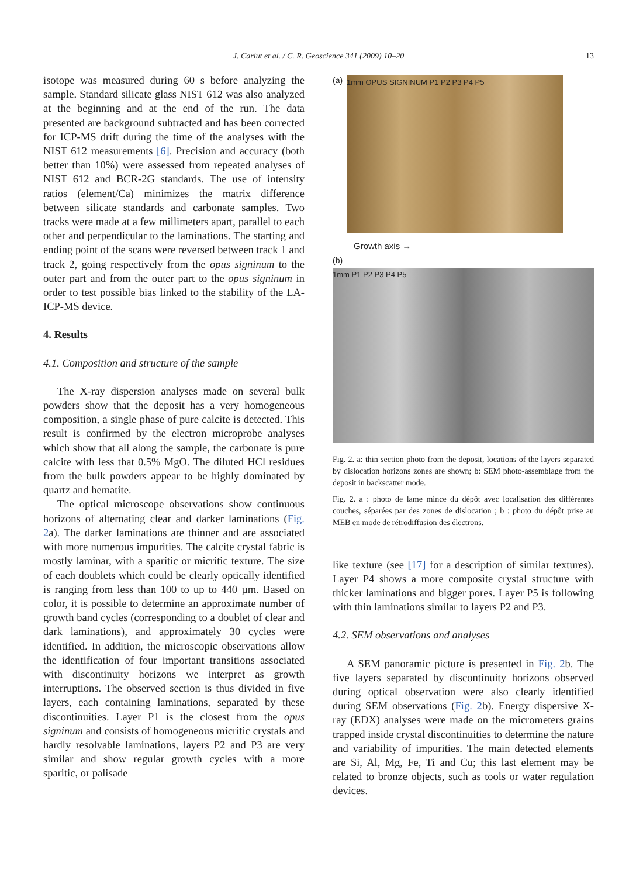J. Carlut et al. / C. R. Geoscience 341 (2009) 10–20
13
isotope was measured during 60 s before analyzing the sample. Standard silicate glass NIST 612 was also analyzed at the beginning and at the end of the run. The data presented are background subtracted and has been corrected for ICP-MS drift during the time of the analyses with the NIST 612 measurements [6]. Precision and accuracy (both better than 10%) were assessed from repeated analyses of NIST 612 and BCR-2G standards. The use of intensity ratios (element/Ca) minimizes the matrix difference between silicate standards and carbonate samples. Two tracks were made at a few millimeters apart, parallel to each other and perpendicular to the laminations. The starting and ending point of the scans were reversed between track 1 and track 2, going respectively from the opus signinum to the outer part and from the outer part to the opus signinum in order to test possible bias linked to the stability of the LA-ICP-MS device.
4. Results
4.1. Composition and structure of the sample
The X-ray dispersion analyses made on several bulk powders show that the deposit has a very homogeneous composition, a single phase of pure calcite is detected. This result is confirmed by the electron microprobe analyses which show that all along the sample, the carbonate is pure calcite with less that 0.5% MgO. The diluted HCl residues from the bulk powders appear to be highly dominated by quartz and hematite.
The optical microscope observations show continuous horizons of alternating clear and darker laminations (Fig. 2a). The darker laminations are thinner and are associated with more numerous impurities. The calcite crystal fabric is mostly laminar, with a sparitic or micritic texture. The size of each doublets which could be clearly optically identified is ranging from less than 100 to up to 440 µm. Based on color, it is possible to determine an approximate number of growth band cycles (corresponding to a doublet of clear and dark laminations), and approximately 30 cycles were identified. In addition, the microscopic observations allow the identification of four important transitions associated with discontinuity horizons we interpret as growth interruptions. The observed section is thus divided in five layers, each containing laminations, separated by these discontinuities. Layer P1 is the closest from the opus signinum and consists of homogeneous micritic crystals and hardly resolvable laminations, layers P2 and P3 are very similar and show regular growth cycles with a more sparitic, or palisade
(a)
1mm OPUS SIGNINUM P1 P2 P3 P4 P5
Growth axis →
(b)
1mm P1 P2 P3 P4 P5
Fig. 2. a: thin section photo from the deposit, locations of the layers separated by dislocation horizons zones are shown; b: SEM photo-assemblage from the deposit in backscatter mode.
Fig. 2. a : photo de lame mince du dépôt avec localisation des différentes couches, séparées par des zones de dislocation ; b : photo du dépôt prise au MEB en mode de rétrodiffusion des électrons.
like texture (see [17] for a description of similar textures). Layer P4 shows a more composite crystal structure with thicker laminations and bigger pores. Layer P5 is following with thin laminations similar to layers P2 and P3.
4.2. SEM observations and analyses
A SEM panoramic picture is presented in Fig. 2b. The five layers separated by discontinuity horizons observed during optical observation were also clearly identified during SEM observations (Fig. 2b). Energy dispersive X-ray (EDX) analyses were made on the micrometers grains trapped inside crystal discontinuities to determine the nature and variability of impurities. The main detected elements are Si, Al, Mg, Fe, Ti and Cu; this last element may be related to bronze objects, such as tools or water regulation devices.